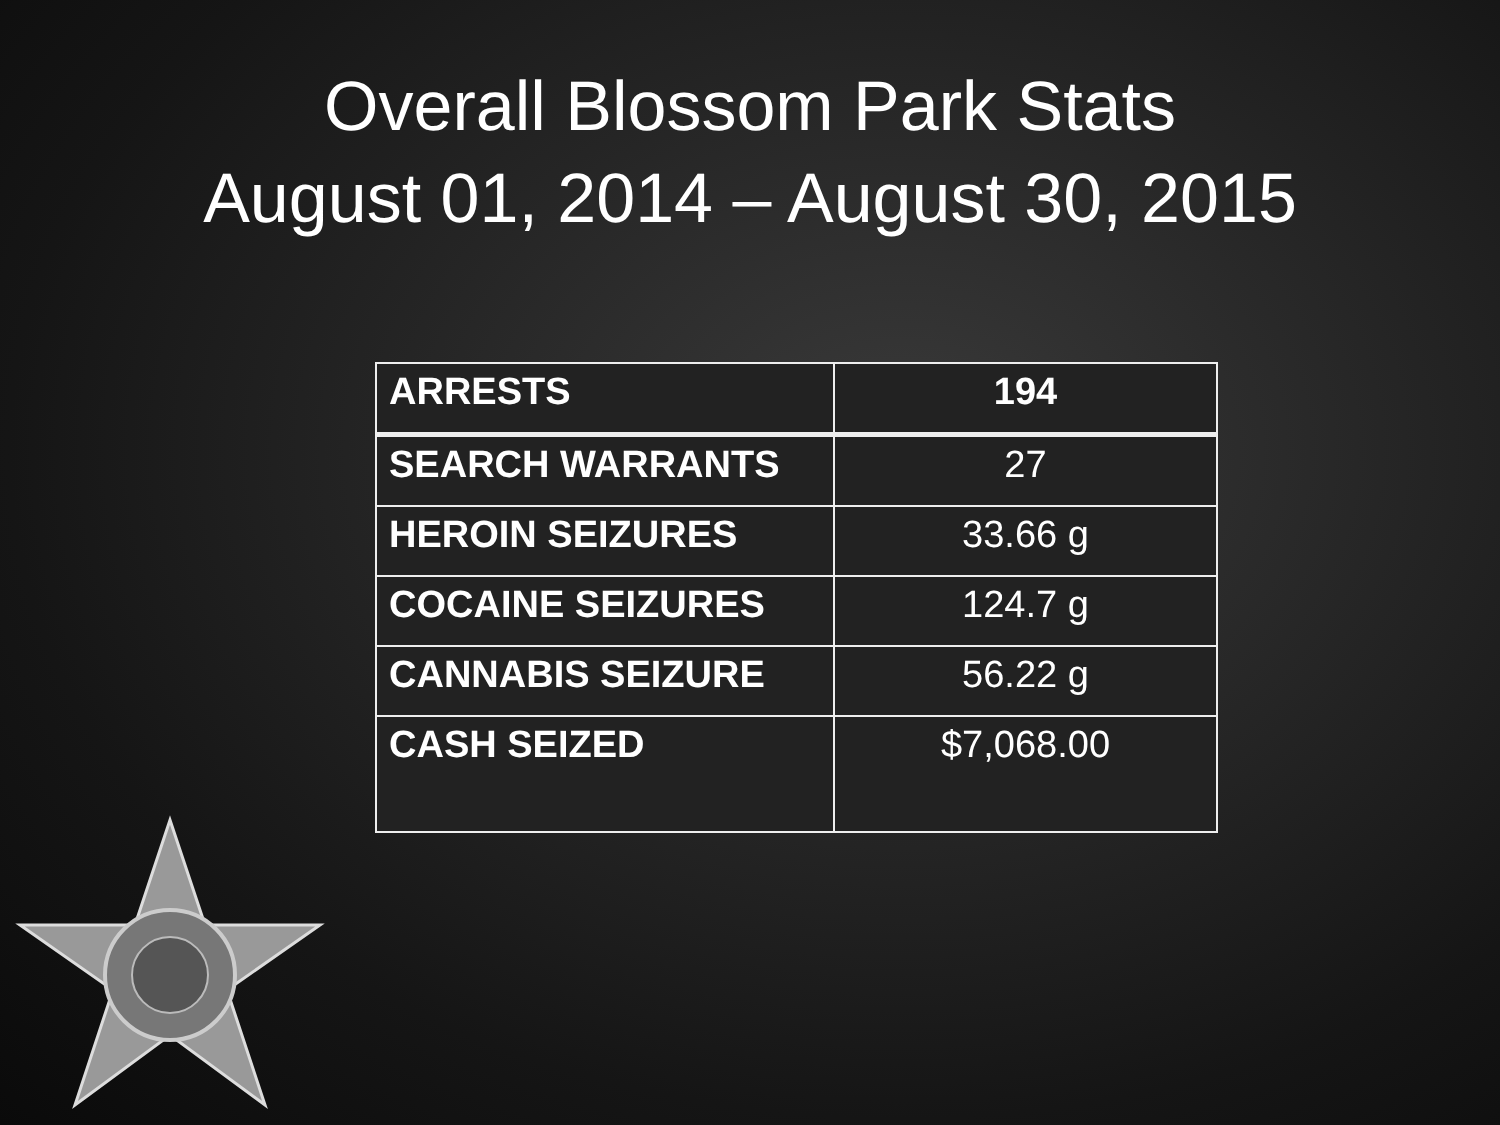Overall Blossom Park Stats
August 01, 2014 – August 30, 2015
| ARRESTS | 194 |
| SEARCH WARRANTS | 27 |
| HEROIN SEIZURES | 33.66 g |
| COCAINE SEIZURES | 124.7 g |
| CANNABIS SEIZURE | 56.22 g |
| CASH SEIZED | $7,068.00 |